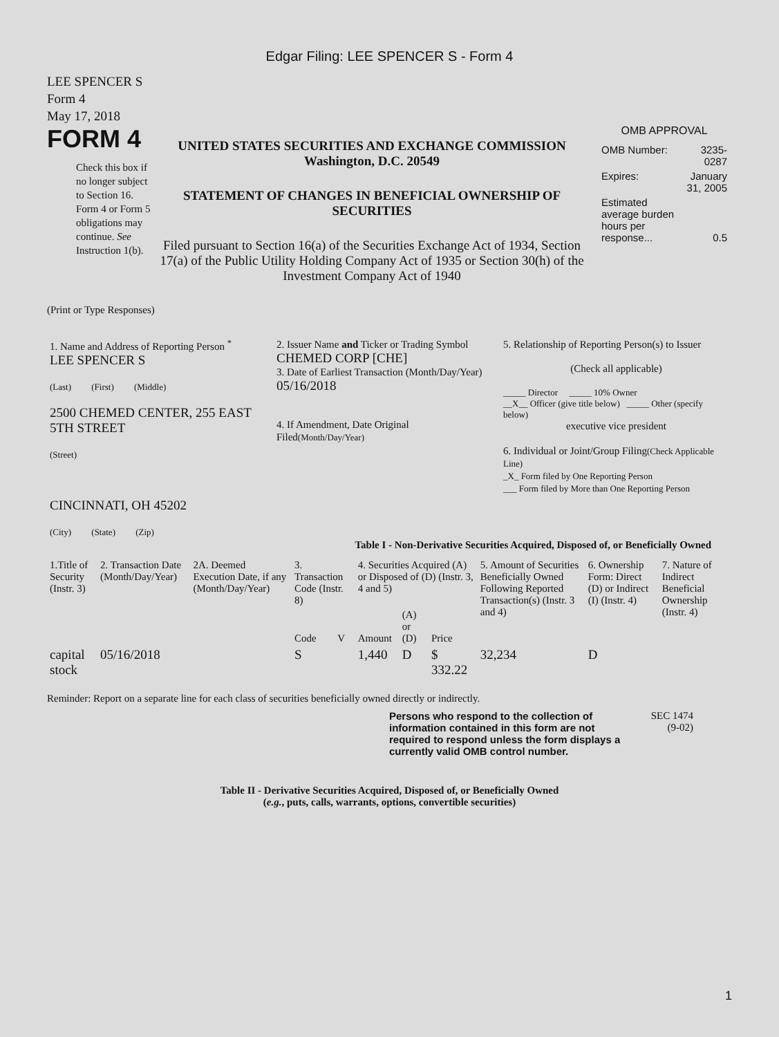Edgar Filing: LEE SPENCER S - Form 4
LEE SPENCER S
Form 4
May 17, 2018
FORM 4
Check this box if no longer subject to Section 16. Form 4 or Form 5 obligations may continue. See Instruction 1(b).
UNITED STATES SECURITIES AND EXCHANGE COMMISSION
Washington, D.C. 20549
STATEMENT OF CHANGES IN BENEFICIAL OWNERSHIP OF SECURITIES
Filed pursuant to Section 16(a) of the Securities Exchange Act of 1934, Section 17(a) of the Public Utility Holding Company Act of 1935 or Section 30(h) of the Investment Company Act of 1940
OMB APPROVAL
| OMB Number: | 3235-0287 |
| Expires: | January 31, 2005 |
| Estimated average burden hours per response... | 0.5 |
(Print or Type Responses)
| 1. Name and Address of Reporting Person <sup>*</sup> LEE SPENCER S (Last) (First) (Middle) 2500 CHEMED CENTER, 255 EAST 5TH STREET (Street) CINCINNATI, OH 45202 (City) (State) (Zip) | 2. Issuer Name and Ticker or Trading Symbol CHEMED CORP [CHE] 3. Date of Earliest Transaction (Month/Day/Year) 05/16/2018 4. If Amendment, Date Original Filed (Month/Day/Year) | 5. Relationship of Reporting Person(s) to Issuer (Check all applicable) _____ Director _____ 10% Owner __X__ Officer (give title below) _____ Other (specify below) executive vice president 6. Individual or Joint/Group Filing (Check Applicable Line) _X_ Form filed by One Reporting Person ___ Form filed by More than One Reporting Person |
Table I - Non-Derivative Securities Acquired, Disposed of, or Beneficially Owned
| 1.Title of Security (Instr. 3) | 2. Transaction Date (Month/Day/Year) | 2A. Deemed Execution Date, if any (Month/Day/Year) | 3. Transaction Code (Instr. 8) | | 4. Securities Acquired (A) or Disposed of (D) (Instr. 3, 4 and 5) | | | 5. Amount of Securities Beneficially Owned Following Reported Transaction(s) (Instr. 3 and 4) | 6. Ownership Form: Direct (D) or Indirect (I) (Instr. 4) | 7. Nature of Indirect Beneficial Ownership (Instr. 4) |
| --- | --- | --- | --- | --- | --- | --- | --- | --- | --- | --- |
| | | | Code | V | Amount | (A) or (D) | Price | | | |
| capital stock | 05/16/2018 | | S | | 1,440 | D | $ 332.22 | 32,234 | D | |
Reminder: Report on a separate line for each class of securities beneficially owned directly or indirectly.
Persons who respond to the collection of information contained in this form are not required to respond unless the form displays a currently valid OMB control number.
SEC 1474
(9-02)
Table II - Derivative Securities Acquired, Disposed of, or Beneficially Owned
(e.g., puts, calls, warrants, options, convertible securities)
1